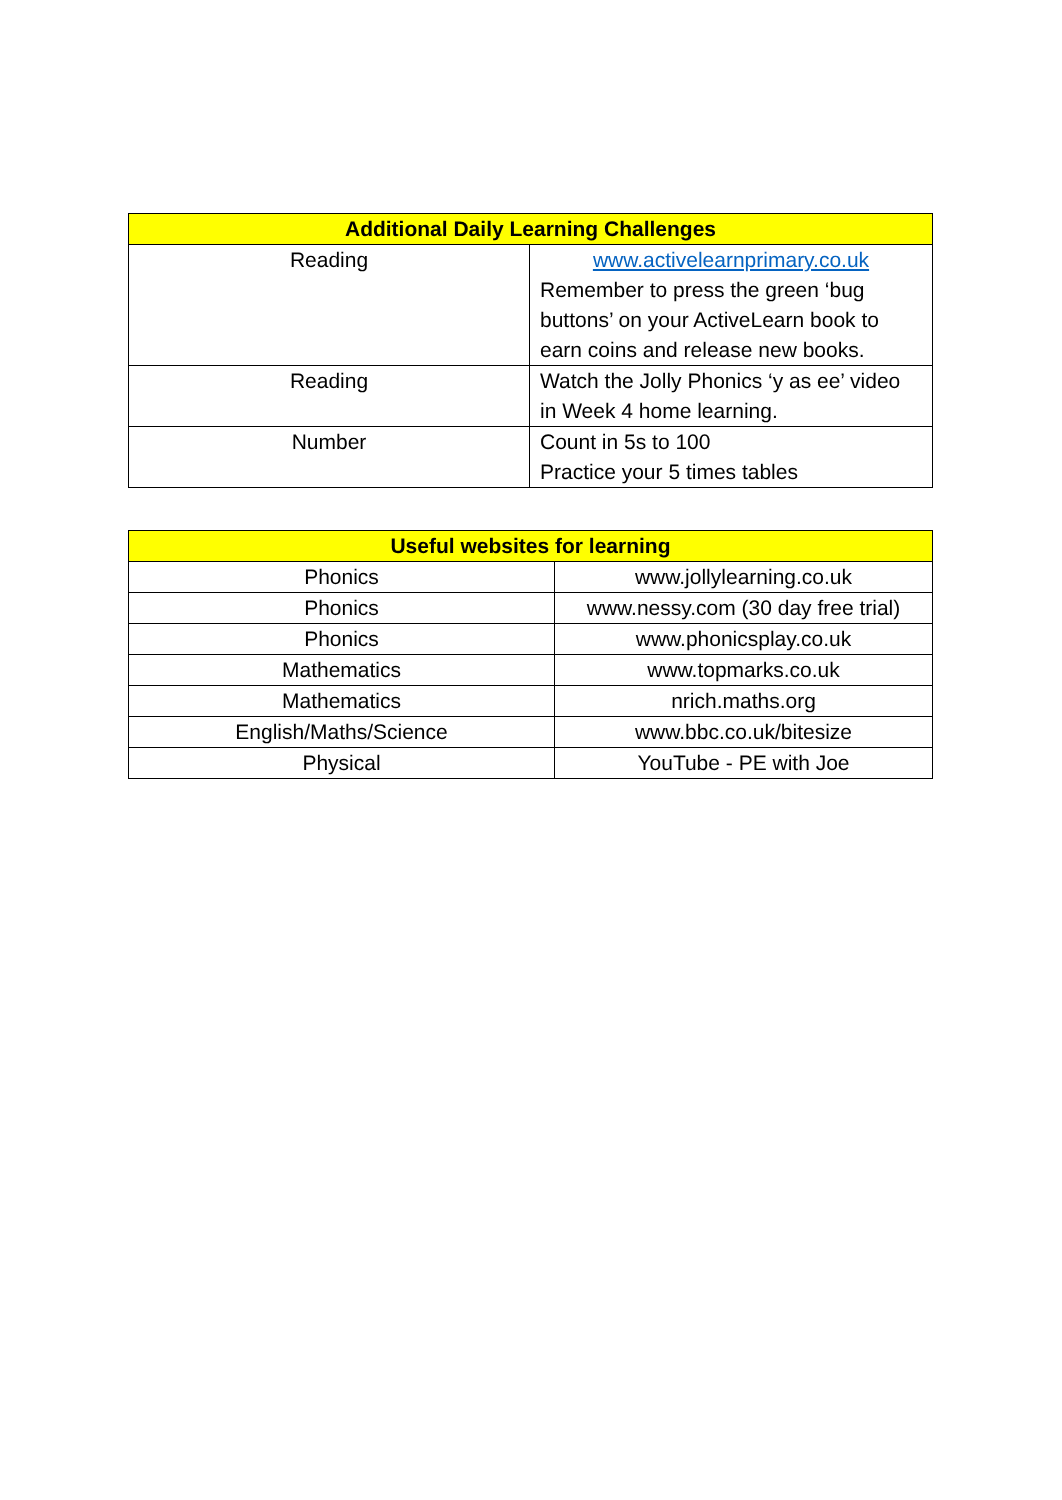| Additional Daily Learning Challenges | |
| --- | --- |
| Reading | www.activelearnprimary.co.uk Remember to press the green ‘bug buttons’ on your ActiveLearn book to earn coins and release new books. |
| Reading | Watch the Jolly Phonics ‘y as ee’ video in Week 4 home learning. |
| Number | Count in 5s to 100 Practice your 5 times tables |
| Useful websites for learning | |
| --- | --- |
| Phonics | www.jollylearning.co.uk |
| Phonics | www.nessy.com (30 day free trial) |
| Phonics | www.phonicsplay.co.uk |
| Mathematics | www.topmarks.co.uk |
| Mathematics | nrich.maths.org |
| English/Maths/Science | www.bbc.co.uk/bitesize |
| Physical | YouTube - PE with Joe |